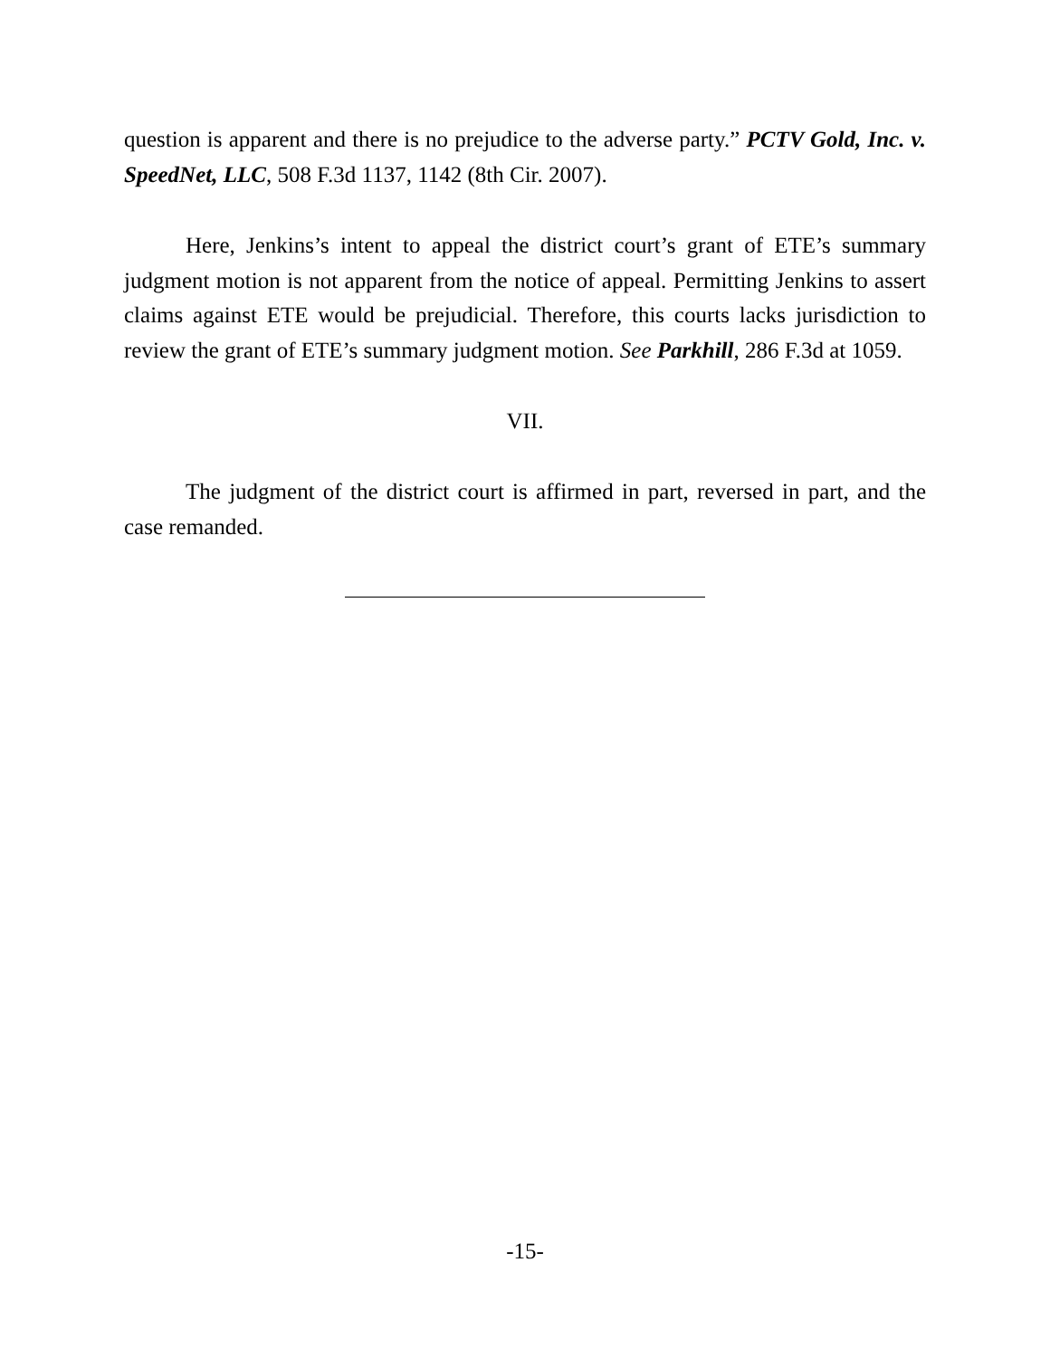question is apparent and there is no prejudice to the adverse party.” PCTV Gold, Inc. v. SpeedNet, LLC, 508 F.3d 1137, 1142 (8th Cir. 2007).
Here, Jenkins’s intent to appeal the district court’s grant of ETE’s summary judgment motion is not apparent from the notice of appeal. Permitting Jenkins to assert claims against ETE would be prejudicial. Therefore, this courts lacks jurisdiction to review the grant of ETE’s summary judgment motion. See Parkhill, 286 F.3d at 1059.
VII.
The judgment of the district court is affirmed in part, reversed in part, and the case remanded.
-15-